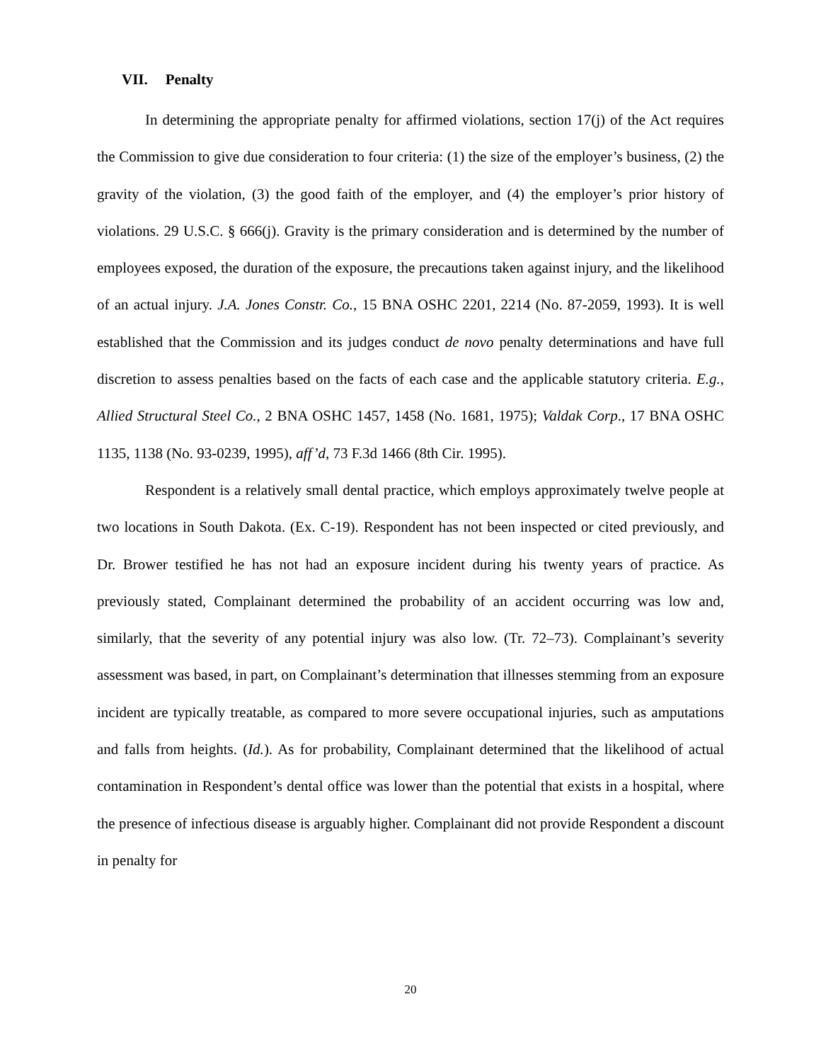VII. Penalty
In determining the appropriate penalty for affirmed violations, section 17(j) of the Act requires the Commission to give due consideration to four criteria: (1) the size of the employer’s business, (2) the gravity of the violation, (3) the good faith of the employer, and (4) the employer’s prior history of violations. 29 U.S.C. § 666(j). Gravity is the primary consideration and is determined by the number of employees exposed, the duration of the exposure, the precautions taken against injury, and the likelihood of an actual injury. J.A. Jones Constr. Co., 15 BNA OSHC 2201, 2214 (No. 87-2059, 1993). It is well established that the Commission and its judges conduct de novo penalty determinations and have full discretion to assess penalties based on the facts of each case and the applicable statutory criteria. E.g., Allied Structural Steel Co., 2 BNA OSHC 1457, 1458 (No. 1681, 1975); Valdak Corp., 17 BNA OSHC 1135, 1138 (No. 93-0239, 1995), aff’d, 73 F.3d 1466 (8th Cir. 1995).
Respondent is a relatively small dental practice, which employs approximately twelve people at two locations in South Dakota. (Ex. C-19). Respondent has not been inspected or cited previously, and Dr. Brower testified he has not had an exposure incident during his twenty years of practice. As previously stated, Complainant determined the probability of an accident occurring was low and, similarly, that the severity of any potential injury was also low. (Tr. 72–73). Complainant’s severity assessment was based, in part, on Complainant’s determination that illnesses stemming from an exposure incident are typically treatable, as compared to more severe occupational injuries, such as amputations and falls from heights. (Id.). As for probability, Complainant determined that the likelihood of actual contamination in Respondent’s dental office was lower than the potential that exists in a hospital, where the presence of infectious disease is arguably higher. Complainant did not provide Respondent a discount in penalty for
20